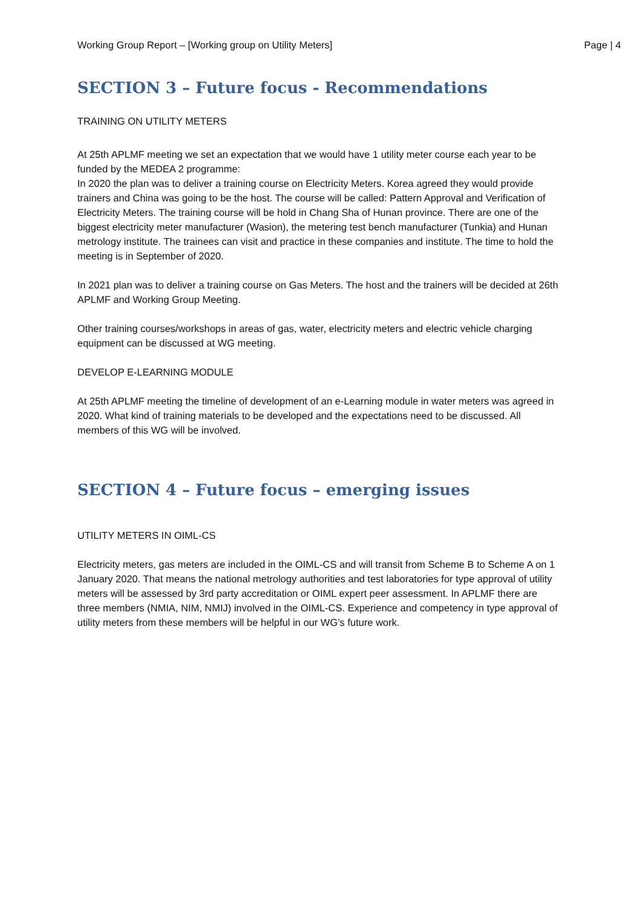Working Group Report – [Working group on Utility Meters] Page | 4
SECTION 3 – Future focus - Recommendations
TRAINING ON UTILITY METERS
At 25th APLMF meeting we set an expectation that we would have 1 utility meter course each year to be funded by the MEDEA 2 programme:
In 2020 the plan was to deliver a training course on Electricity Meters. Korea agreed they would provide trainers and China was going to be the host. The course will be called: Pattern Approval and Verification of Electricity Meters. The training course will be hold in Chang Sha of Hunan province. There are one of the biggest electricity meter manufacturer (Wasion), the metering test bench manufacturer (Tunkia) and Hunan metrology institute. The trainees can visit and practice in these companies and institute. The time to hold the meeting is in September of 2020.
In 2021 plan was to deliver a training course on Gas Meters. The host and the trainers will be decided at 26th APLMF and Working Group Meeting.
Other training courses/workshops in areas of gas, water, electricity meters and electric vehicle charging equipment can be discussed at WG meeting.
DEVELOP E-LEARNING MODULE
At 25th APLMF meeting the timeline of development of an e-Learning module in water meters was agreed in 2020. What kind of training materials to be developed and the expectations need to be discussed. All members of this WG will be involved.
SECTION 4 – Future focus – emerging issues
UTILITY METERS IN OIML-CS
Electricity meters, gas meters are included in the OIML-CS and will transit from Scheme B to Scheme A on 1 January 2020. That means the national metrology authorities and test laboratories for type approval of utility meters will be assessed by 3rd party accreditation or OIML expert peer assessment. In APLMF there are three members (NMIA, NIM, NMIJ) involved in the OIML-CS. Experience and competency in type approval of utility meters from these members will be helpful in our WG’s future work.